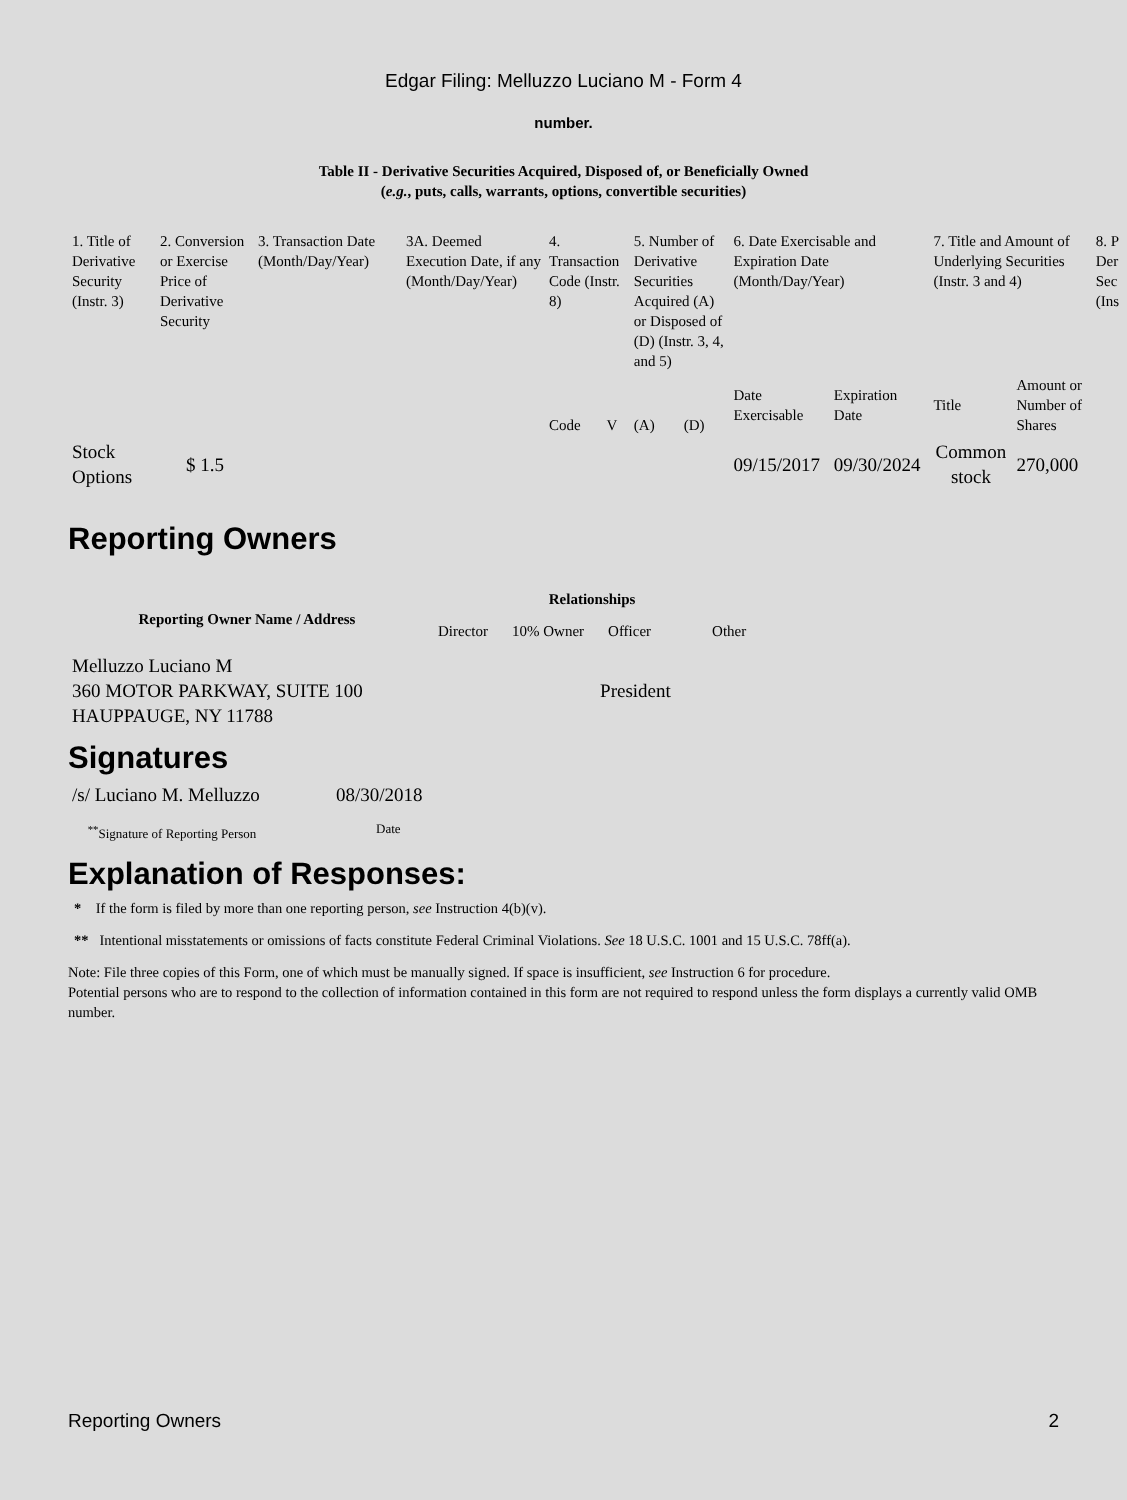Edgar Filing: Melluzzo Luciano M - Form 4
number.
Table II - Derivative Securities Acquired, Disposed of, or Beneficially Owned
(e.g., puts, calls, warrants, options, convertible securities)
| 1. Title of Derivative Security (Instr. 3) | 2. Conversion or Exercise Price of Derivative Security | 3. Transaction Date (Month/Day/Year) | 3A. Deemed Execution Date, if any (Month/Day/Year) | 4. Transaction Code (Instr. 8) | | 5. Number of Derivative Securities Acquired (A) or Disposed of (D) (Instr. 3, 4, and 5) | | 6. Date Exercisable and Expiration Date (Month/Day/Year) | | 7. Title and Amount of Underlying Securities (Instr. 3 and 4) | | 8. P Der Sec (Ins |
| --- | --- | --- | --- | --- | --- | --- | --- | --- | --- | --- | --- | --- |
| | | | | Code | V | (A) | (D) | Date Exercisable | Expiration Date | Title | Amount or Number of Shares | |
| Stock Options | $ 1.5 | | | | | | | 09/15/2017 | 09/30/2024 | Common stock | 270,000 | |
Reporting Owners
| Reporting Owner Name / Address | Relationships | | | |
| --- | --- | --- | --- | --- |
| | Director | 10% Owner | Officer | Other |
| Melluzzo Luciano M 360 MOTOR PARKWAY, SUITE 100 HAUPPAUGE, NY 11788 | | | President | |
Signatures
| /s/ Luciano M. Melluzzo | 08/30/2018 |
| <sup>**</sup> Signature of Reporting Person | Date |
Explanation of Responses:
* If the form is filed by more than one reporting person, see Instruction 4(b)(v).
** Intentional misstatements or omissions of facts constitute Federal Criminal Violations. See 18 U.S.C. 1001 and 15 U.S.C. 78ff(a).
Note: File three copies of this Form, one of which must be manually signed. If space is insufficient, see Instruction 6 for procedure.
Potential persons who are to respond to the collection of information contained in this form are not required to respond unless the form displays a currently valid OMB number.
Reporting Owners 2